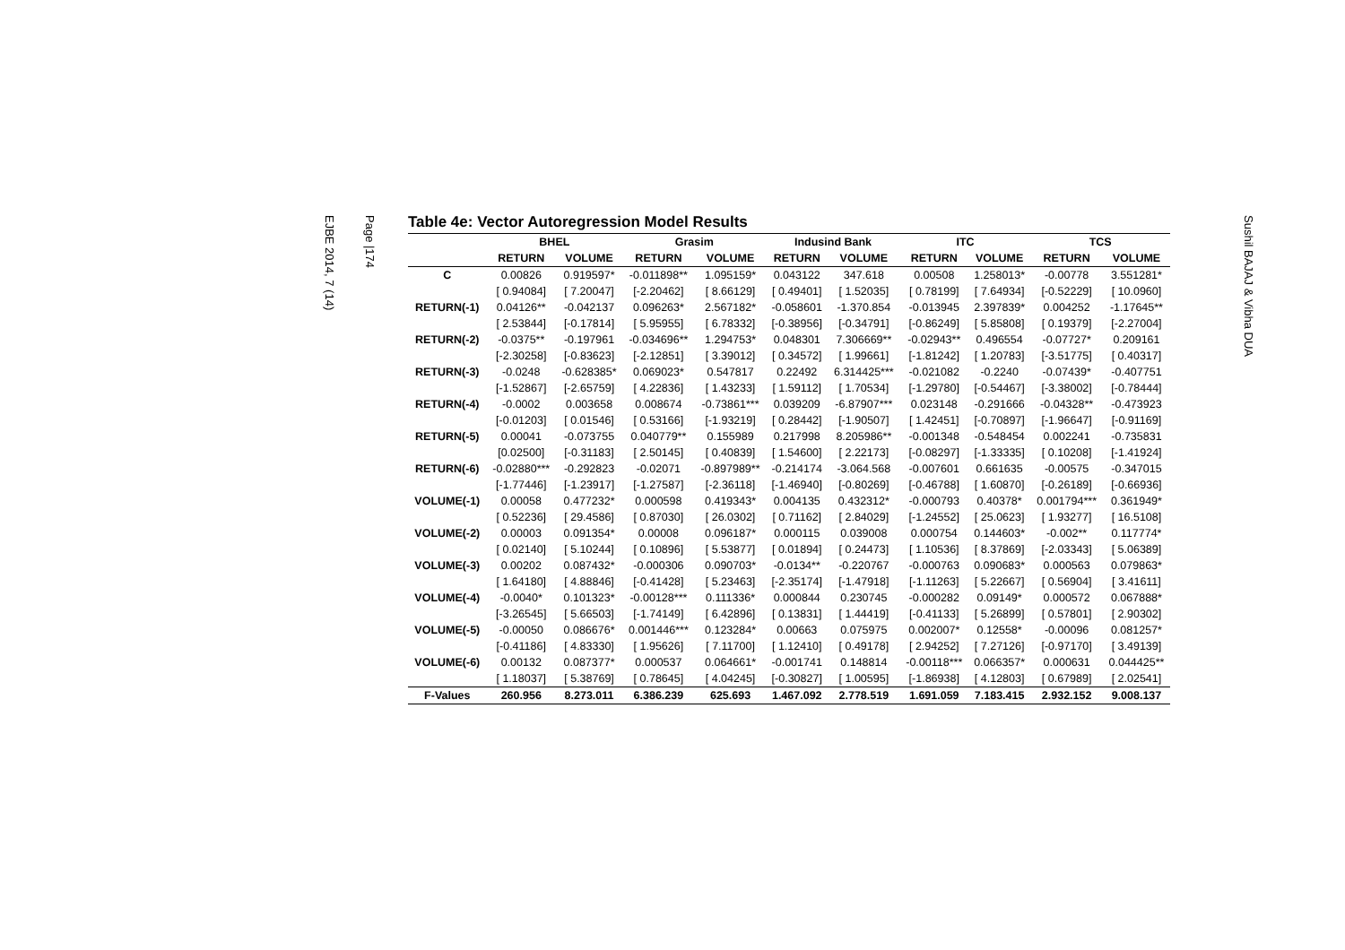Page |174
EJBE 2014, 7 (14)
Table 4e: Vector Autoregression Model Results
| | BHEL | | Grasim | | Indusind Bank | | ITC | | TCS | |
| --- | --- | --- | --- | --- | --- | --- | --- | --- | --- | --- |
| | RETURN | VOLUME | RETURN | VOLUME | RETURN | VOLUME | RETURN | VOLUME | RETURN | VOLUME |
| C | 0.00826 | 0.919597* | -0.011898** | 1.095159* | 0.043122 | 347.618 | 0.00508 | 1.258013* | -0.00778 | 3.551281* |
| | [ 0.94084] | [ 7.20047] | [-2.20462] | [ 8.66129] | [ 0.49401] | [ 1.52035] | [ 0.78199] | [ 7.64934] | [-0.52229] | [ 10.0960] |
| RETURN(-1) | 0.04126** | -0.042137 | 0.096263* | 2.567182* | -0.058601 | -1.370.854 | -0.013945 | 2.397839* | 0.004252 | -1.17645** |
| | [ 2.53844] | [-0.17814] | [ 5.95955] | [ 6.78332] | [-0.38956] | [-0.34791] | [-0.86249] | [ 5.85808] | [ 0.19379] | [-2.27004] |
| RETURN(-2) | -0.0375** | -0.197961 | -0.034696** | 1.294753* | 0.048301 | 7.306669** | -0.02943** | 0.496554 | -0.07727* | 0.209161 |
| | [-2.30258] | [-0.83623] | [-2.12851] | [ 3.39012] | [ 0.34572] | [ 1.99661] | [-1.81242] | [ 1.20783] | [-3.51775] | [ 0.40317] |
| RETURN(-3) | -0.0248 | -0.628385* | 0.069023* | 0.547817 | 0.22492 | 6.314425*** | -0.021082 | -0.2240 | -0.07439* | -0.407751 |
| | [-1.52867] | [-2.65759] | [ 4.22836] | [ 1.43233] | [ 1.59112] | [ 1.70534] | [-1.29780] | [-0.54467] | [-3.38002] | [-0.78444] |
| RETURN(-4) | -0.0002 | 0.003658 | 0.008674 | -0.73861*** | 0.039209 | -6.87907*** | 0.023148 | -0.291666 | -0.04328** | -0.473923 |
| | [-0.01203] | [ 0.01546] | [ 0.53166] | [-1.93219] | [ 0.28442] | [-1.90507] | [ 1.42451] | [-0.70897] | [-1.96647] | [-0.91169] |
| RETURN(-5) | 0.00041 | -0.073755 | 0.040779** | 0.155989 | 0.217998 | 8.205986** | -0.001348 | -0.548454 | 0.002241 | -0.735831 |
| | [0.02500] | [-0.31183] | [ 2.50145] | [ 0.40839] | [ 1.54600] | [ 2.22173] | [-0.08297] | [-1.33335] | [ 0.10208] | [-1.41924] |
| RETURN(-6) | -0.02880*** | -0.292823 | -0.02071 | -0.897989** | -0.214174 | -3.064.568 | -0.007601 | 0.661635 | -0.00575 | -0.347015 |
| | [-1.77446] | [-1.23917] | [-1.27587] | [-2.36118] | [-1.46940] | [-0.80269] | [-0.46788] | [ 1.60870] | [-0.26189] | [-0.66936] |
| VOLUME(-1) | 0.00058 | 0.477232* | 0.000598 | 0.419343* | 0.004135 | 0.432312* | -0.000793 | 0.40378* | 0.001794*** | 0.361949* |
| | [ 0.52236] | [ 29.4586] | [ 0.87030] | [ 26.0302] | [ 0.71162] | [ 2.84029] | [-1.24552] | [ 25.0623] | [ 1.93277] | [ 16.5108] |
| VOLUME(-2) | 0.00003 | 0.091354* | 0.00008 | 0.096187* | 0.000115 | 0.039008 | 0.000754 | 0.144603* | -0.002** | 0.117774* |
| | [ 0.02140] | [ 5.10244] | [ 0.10896] | [ 5.53877] | [ 0.01894] | [ 0.24473] | [ 1.10536] | [ 8.37869] | [-2.03343] | [ 5.06389] |
| VOLUME(-3) | 0.00202 | 0.087432* | -0.000306 | 0.090703* | -0.0134** | -0.220767 | -0.000763 | 0.090683* | 0.000563 | 0.079863* |
| | [ 1.64180] | [ 4.88846] | [-0.41428] | [ 5.23463] | [-2.35174] | [-1.47918] | [-1.11263] | [ 5.22667] | [ 0.56904] | [ 3.41611] |
| VOLUME(-4) | -0.0040* | 0.101323* | -0.00128*** | 0.111336* | 0.000844 | 0.230745 | -0.000282 | 0.09149* | 0.000572 | 0.067888* |
| | [-3.26545] | [ 5.66503] | [-1.74149] | [ 6.42896] | [ 0.13831] | [ 1.44419] | [-0.41133] | [ 5.26899] | [ 0.57801] | [ 2.90302] |
| VOLUME(-5) | -0.00050 | 0.086676* | 0.001446*** | 0.123284* | 0.00663 | 0.075975 | 0.002007* | 0.12558* | -0.00096 | 0.081257* |
| | [-0.41186] | [ 4.83330] | [ 1.95626] | [ 7.11700] | [ 1.12410] | [ 0.49178] | [ 2.94252] | [ 7.27126] | [-0.97170] | [ 3.49139] |
| VOLUME(-6) | 0.00132 | 0.087377* | 0.000537 | 0.064661* | -0.001741 | 0.148814 | -0.00118*** | 0.066357* | 0.000631 | 0.044425** |
| | [ 1.18037] | [ 5.38769] | [ 0.78645] | [ 4.04245] | [-0.30827] | [ 1.00595] | [-1.86938] | [ 4.12803] | [ 0.67989] | [ 2.02541] |
| F-Values | 260.956 | 8.273.011 | 6.386.239 | 625.693 | 1.467.092 | 2.778.519 | 1.691.059 | 7.183.415 | 2.932.152 | 9.008.137 |
Sushil BAJAJ & Vibha DUA